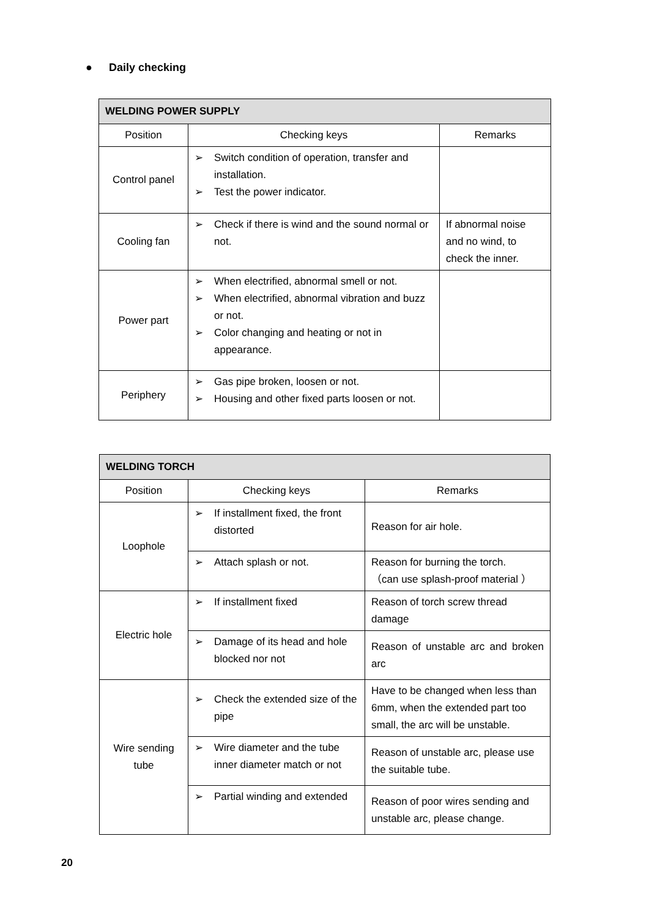● Daily checking
| WELDING POWER SUPPLY | | |
| --- | --- | --- |
| Position | Checking keys | Remarks |
| Control panel | ➢ Switch condition of operation, transfer and installation. ➢ Test the power indicator. | |
| Cooling fan | ➢ Check if there is wind and the sound normal or not. | If abnormal noise and no wind, to check the inner. |
| Power part | ➢ When electrified, abnormal smell or not. ➢ When electrified, abnormal vibration and buzz or not. ➢ Color changing and heating or not in appearance. | |
| Periphery | ➢ Gas pipe broken, loosen or not. ➢ Housing and other fixed parts loosen or not. | |
| WELDING TORCH | | |
| --- | --- | --- |
| Position | Checking keys | Remarks |
| Loophole | ➢ If installment fixed, the front distorted | Reason for air hole. |
| | ➢ Attach splash or not. | Reason for burning the torch. （can use splash-proof material ） |
| Electric hole | ➢ If installment fixed | Reason of torch screw thread damage |
| | ➢ Damage of its head and hole blocked nor not | Reason of unstable arc and broken arc |
| Wire sending tube | ➢ Check the extended size of the pipe | Have to be changed when less than 6mm, when the extended part too small, the arc will be unstable. |
| | ➢ Wire diameter and the tube inner diameter match or not | Reason of unstable arc, please use the suitable tube. |
| | ➢ Partial winding and extended | Reason of poor wires sending and unstable arc, please change. |
20